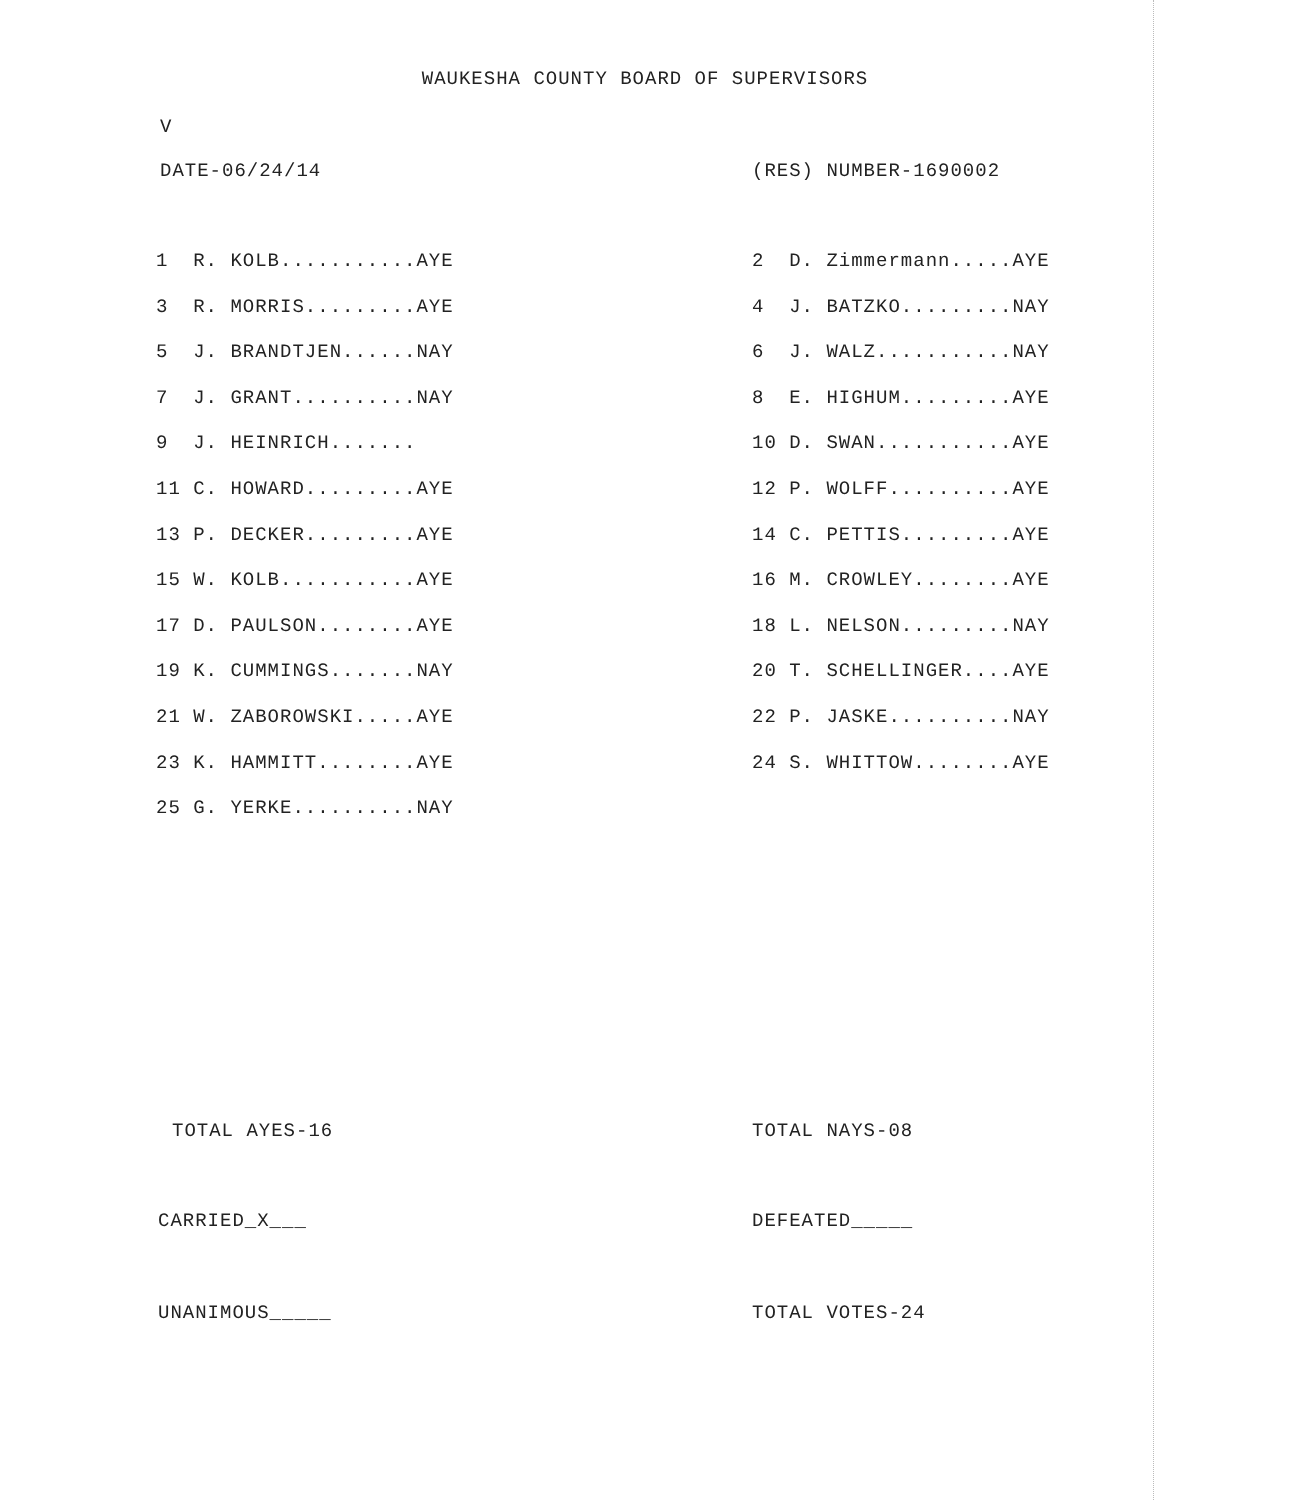WAUKESHA COUNTY BOARD OF SUPERVISORS
V
DATE-06/24/14 (RES) NUMBER-1690002
| 1 R. KOLB...........AYE | 2 D. Zimmermann.....AYE |
| 3 R. MORRIS.........AYE | 4 J. BATZKO.........NAY |
| 5 J. BRANDTJEN......NAY | 6 J. WALZ...........NAY |
| 7 J. GRANT..........NAY | 8 E. HIGHUM.........AYE |
| 9 J. HEINRICH....... | 10 D. SWAN...........AYE |
| 11 C. HOWARD.........AYE | 12 P. WOLFF..........AYE |
| 13 P. DECKER.........AYE | 14 C. PETTIS.........AYE |
| 15 W. KOLB...........AYE | 16 M. CROWLEY........AYE |
| 17 D. PAULSON........AYE | 18 L. NELSON.........NAY |
| 19 K. CUMMINGS.......NAY | 20 T. SCHELLINGER....AYE |
| 21 W. ZABOROWSKI.....AYE | 22 P. JASKE..........NAY |
| 23 K. HAMMITT........AYE | 24 S. WHITTOW........AYE |
| 25 G. YERKE..........NAY | |
TOTAL AYES-16
TOTAL NAYS-08
CARRIED_X___
DEFEATED_____
UNANIMOUS_____
TOTAL VOTES-24